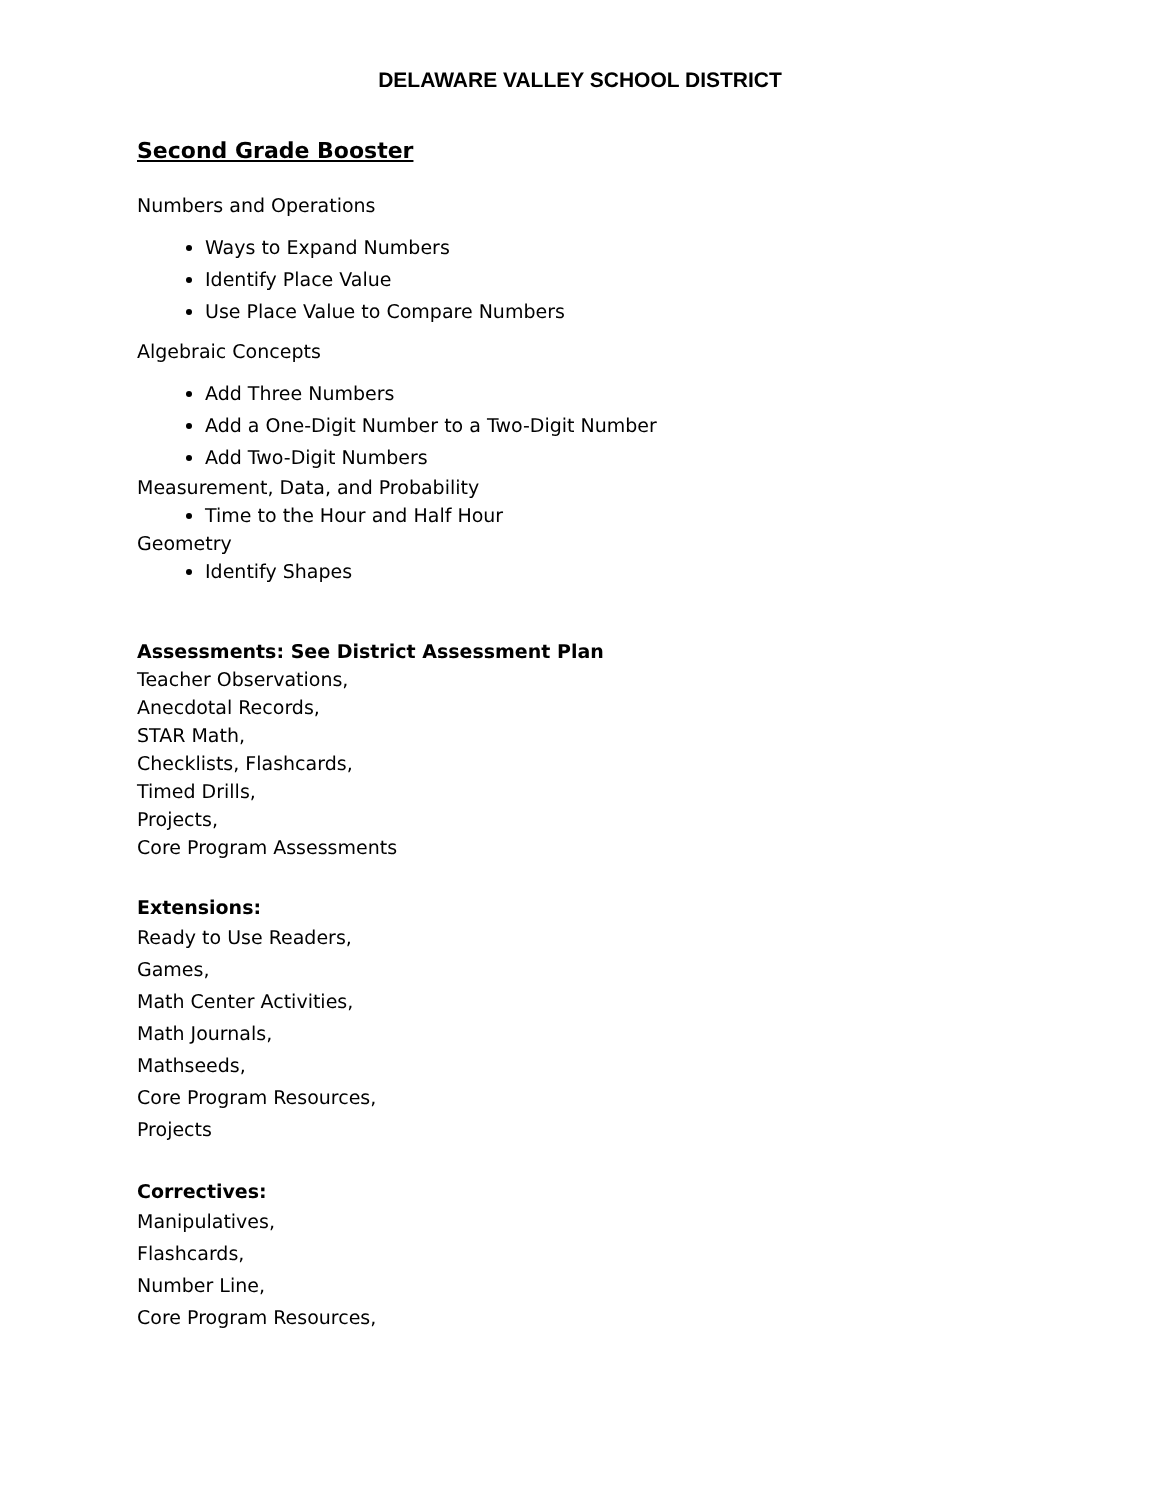DELAWARE VALLEY SCHOOL DISTRICT
Second Grade Booster
Numbers and Operations
Ways to Expand Numbers
Identify Place Value
Use Place Value to Compare Numbers
Algebraic Concepts
Add Three Numbers
Add a One-Digit Number to a Two-Digit Number
Add Two-Digit Numbers
Measurement, Data, and Probability
Time to the Hour and Half Hour
Geometry
Identify Shapes
Assessments: See District Assessment Plan
Teacher Observations,
Anecdotal Records,
STAR Math,
Checklists, Flashcards,
Timed Drills,
Projects,
Core Program Assessments
Extensions:
Ready to Use Readers,
Games,
Math Center Activities,
Math Journals,
Mathseeds,
Core Program Resources,
Projects
Correctives:
Manipulatives,
Flashcards,
Number Line,
Core Program Resources,